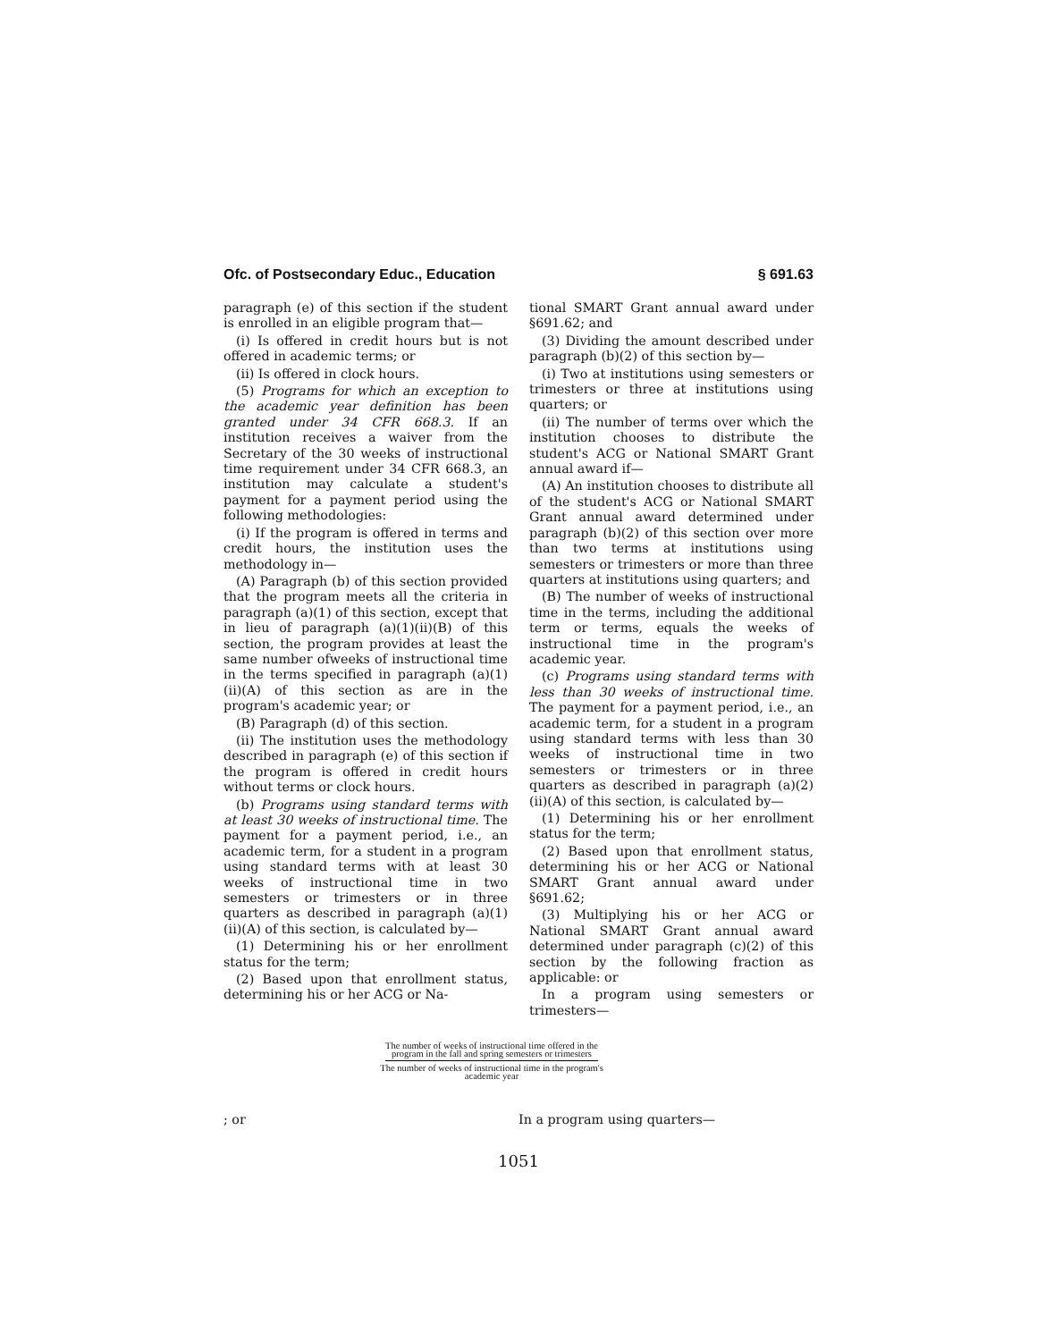Ofc. of Postsecondary Educ., Education § 691.63
paragraph (e) of this section if the student is enrolled in an eligible program that—
(i) Is offered in credit hours but is not offered in academic terms; or
(ii) Is offered in clock hours.
(5) Programs for which an exception to the academic year definition has been granted under 34 CFR 668.3. If an institution receives a waiver from the Secretary of the 30 weeks of instructional time requirement under 34 CFR 668.3, an institution may calculate a student's payment for a payment period using the following methodologies:
(i) If the program is offered in terms and credit hours, the institution uses the methodology in—
(A) Paragraph (b) of this section provided that the program meets all the criteria in paragraph (a)(1) of this section, except that in lieu of paragraph (a)(1)(ii)(B) of this section, the program provides at least the same number ofweeks of instructional time in the terms specified in paragraph (a)(1)(ii)(A) of this section as are in the program's academic year; or
(B) Paragraph (d) of this section.
(ii) The institution uses the methodology described in paragraph (e) of this section if the program is offered in credit hours without terms or clock hours.
(b) Programs using standard terms with at least 30 weeks of instructional time. The payment for a payment period, i.e., an academic term, for a student in a program using standard terms with at least 30 weeks of instructional time in two semesters or trimesters or in three quarters as described in paragraph (a)(1)(ii)(A) of this section, is calculated by—
(1) Determining his or her enrollment status for the term;
(2) Based upon that enrollment status, determining his or her ACG or Na-
tional SMART Grant annual award under §691.62; and
(3) Dividing the amount described under paragraph (b)(2) of this section by—
(i) Two at institutions using semesters or trimesters or three at institutions using quarters; or
(ii) The number of terms over which the institution chooses to distribute the student's ACG or National SMART Grant annual award if—
(A) An institution chooses to distribute all of the student's ACG or National SMART Grant annual award determined under paragraph (b)(2) of this section over more than two terms at institutions using semesters or trimesters or more than three quarters at institutions using quarters; and
(B) The number of weeks of instructional time in the terms, including the additional term or terms, equals the weeks of instructional time in the program's academic year.
(c) Programs using standard terms with less than 30 weeks of instructional time. The payment for a payment period, i.e., an academic term, for a student in a program using standard terms with less than 30 weeks of instructional time in two semesters or trimesters or in three quarters as described in paragraph (a)(2)(ii)(A) of this section, is calculated by—
(1) Determining his or her enrollment status for the term;
(2) Based upon that enrollment status, determining his or her ACG or National SMART Grant annual award under §691.62;
(3) Multiplying his or her ACG or National SMART Grant annual award determined under paragraph (c)(2) of this section by the following fraction as applicable: or
In a program using semesters or trimesters—
The number of weeks of instructional time offered in the
program in the fall and spring semesters or trimesters
The number of weeks of instructional time in the program's
academic year
; or In a program using quarters—
1051